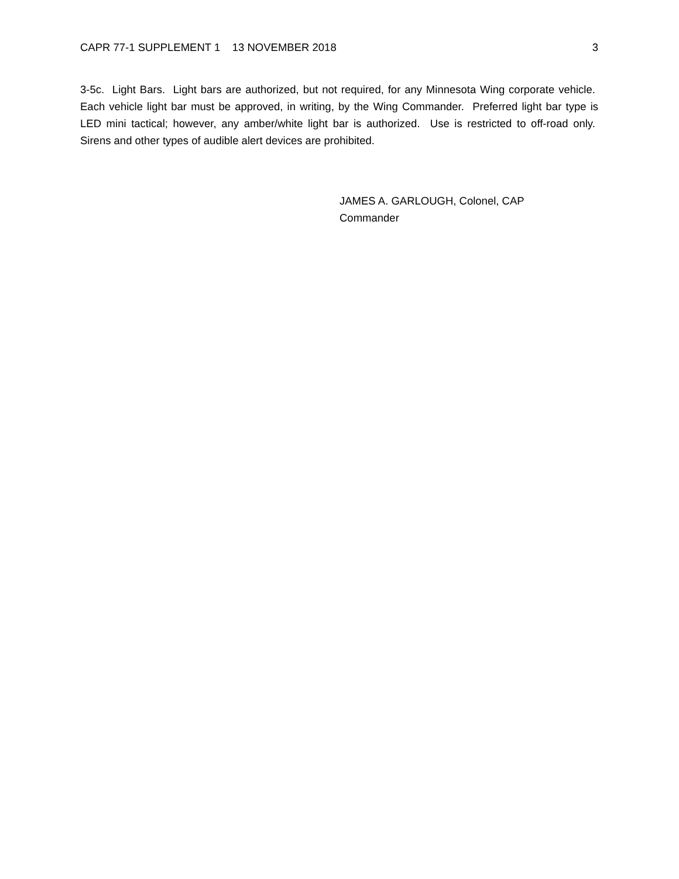CAPR 77-1 SUPPLEMENT 1 13 NOVEMBER 2018 3
3-5c. Light Bars. Light bars are authorized, but not required, for any Minnesota Wing corporate vehicle. Each vehicle light bar must be approved, in writing, by the Wing Commander. Preferred light bar type is LED mini tactical; however, any amber/white light bar is authorized. Use is restricted to off-road only. Sirens and other types of audible alert devices are prohibited.
JAMES A. GARLOUGH, Colonel, CAP
Commander